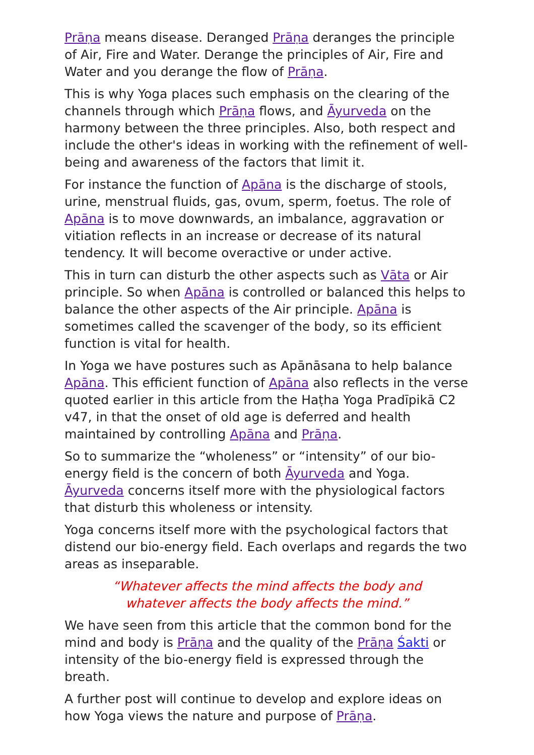Prāṇa means disease. Deranged Prāṇa deranges the principle of Air, Fire and Water. Derange the principles of Air, Fire and Water and you derange the flow of Prāṇa.
This is why Yoga places such emphasis on the clearing of the channels through which Prāṇa flows, and Āyurveda on the harmony between the three principles. Also, both respect and include the other's ideas in working with the refinement of well-being and awareness of the factors that limit it.
For instance the function of Apāna is the discharge of stools, urine, menstrual fluids, gas, ovum, sperm, foetus. The role of Apāna is to move downwards, an imbalance, aggravation or vitiation reflects in an increase or decrease of its natural tendency. It will become overactive or under active.
This in turn can disturb the other aspects such as Vāta or Air principle. So when Apāna is controlled or balanced this helps to balance the other aspects of the Air principle. Apāna is sometimes called the scavenger of the body, so its efficient function is vital for health.
In Yoga we have postures such as Apānāsana to help balance Apāna. This efficient function of Apāna also reflects in the verse quoted earlier in this article from the Haṭha Yoga Pradīpikā C2 v47, in that the onset of old age is deferred and health maintained by controlling Apāna and Prāṇa.
So to summarize the “wholeness” or “intensity” of our bio-energy field is the concern of both Āyurveda and Yoga. Āyurveda concerns itself more with the physiological factors that disturb this wholeness or intensity.
Yoga concerns itself more with the psychological factors that distend our bio-energy field. Each overlaps and regards the two areas as inseparable.
“Whatever affects the mind affects the body and
whatever affects the body affects the mind.”
We have seen from this article that the common bond for the mind and body is Prāṇa and the quality of the Prāṇa Śakti or intensity of the bio-energy field is expressed through the breath.
A further post will continue to develop and explore ideas on how Yoga views the nature and purpose of Prāṇa.